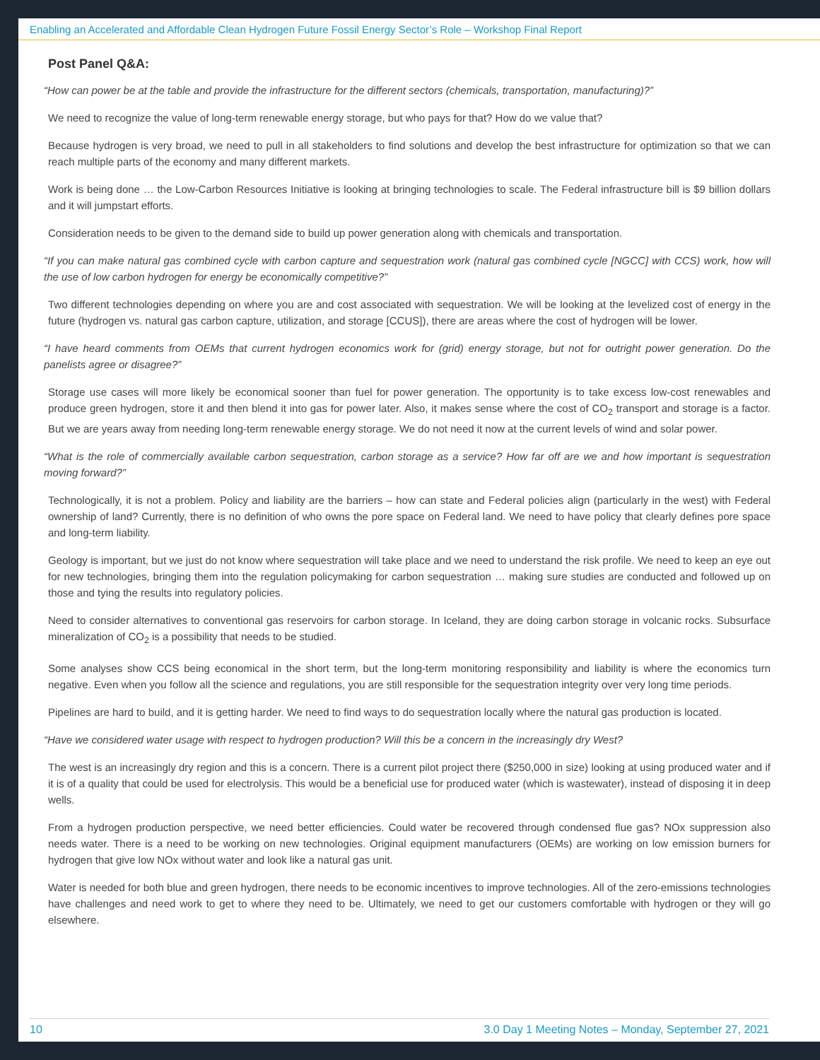Enabling an Accelerated and Affordable Clean Hydrogen Future Fossil Energy Sector’s Role – Workshop Final Report
Post Panel Q&A:
“How can power be at the table and provide the infrastructure for the different sectors (chemicals, transportation, manufacturing)?”
We need to recognize the value of long-term renewable energy storage, but who pays for that? How do we value that?
Because hydrogen is very broad, we need to pull in all stakeholders to find solutions and develop the best infrastructure for optimization so that we can reach multiple parts of the economy and many different markets.
Work is being done … the Low-Carbon Resources Initiative is looking at bringing technologies to scale. The Federal infrastructure bill is $9 billion dollars and it will jumpstart efforts.
Consideration needs to be given to the demand side to build up power generation along with chemicals and transportation.
“If you can make natural gas combined cycle with carbon capture and sequestration work (natural gas combined cycle [NGCC] with CCS) work, how will the use of low carbon hydrogen for energy be economically competitive?”
Two different technologies depending on where you are and cost associated with sequestration. We will be looking at the levelized cost of energy in the future (hydrogen vs. natural gas carbon capture, utilization, and storage [CCUS]), there are areas where the cost of hydrogen will be lower.
“I have heard comments from OEMs that current hydrogen economics work for (grid) energy storage, but not for outright power generation. Do the panelists agree or disagree?”
Storage use cases will more likely be economical sooner than fuel for power generation. The opportunity is to take excess low-cost renewables and produce green hydrogen, store it and then blend it into gas for power later. Also, it makes sense where the cost of CO<sub>2</sub> transport and storage is a factor. But we are years away from needing long-term renewable energy storage. We do not need it now at the current levels of wind and solar power.
“What is the role of commercially available carbon sequestration, carbon storage as a service? How far off are we and how important is sequestration moving forward?”
Technologically, it is not a problem. Policy and liability are the barriers – how can state and Federal policies align (particularly in the west) with Federal ownership of land? Currently, there is no definition of who owns the pore space on Federal land. We need to have policy that clearly defines pore space and long-term liability.
Geology is important, but we just do not know where sequestration will take place and we need to understand the risk profile. We need to keep an eye out for new technologies, bringing them into the regulation policymaking for carbon sequestration … making sure studies are conducted and followed up on those and tying the results into regulatory policies.
Need to consider alternatives to conventional gas reservoirs for carbon storage. In Iceland, they are doing carbon storage in volcanic rocks. Subsurface mineralization of CO<sub>2</sub> is a possibility that needs to be studied.
Some analyses show CCS being economical in the short term, but the long-term monitoring responsibility and liability is where the economics turn negative. Even when you follow all the science and regulations, you are still responsible for the sequestration integrity over very long time periods.
Pipelines are hard to build, and it is getting harder. We need to find ways to do sequestration locally where the natural gas production is located.
“Have we considered water usage with respect to hydrogen production? Will this be a concern in the increasingly dry West?
The west is an increasingly dry region and this is a concern. There is a current pilot project there ($250,000 in size) looking at using produced water and if it is of a quality that could be used for electrolysis. This would be a beneficial use for produced water (which is wastewater), instead of disposing it in deep wells.
From a hydrogen production perspective, we need better efficiencies. Could water be recovered through condensed flue gas? NOx suppression also needs water. There is a need to be working on new technologies. Original equipment manufacturers (OEMs) are working on low emission burners for hydrogen that give low NOx without water and look like a natural gas unit.
Water is needed for both blue and green hydrogen, there needs to be economic incentives to improve technologies. All of the zero-emissions technologies have challenges and need work to get to where they need to be. Ultimately, we need to get our customers comfortable with hydrogen or they will go elsewhere.
10 3.0 Day 1 Meeting Notes – Monday, September 27, 2021